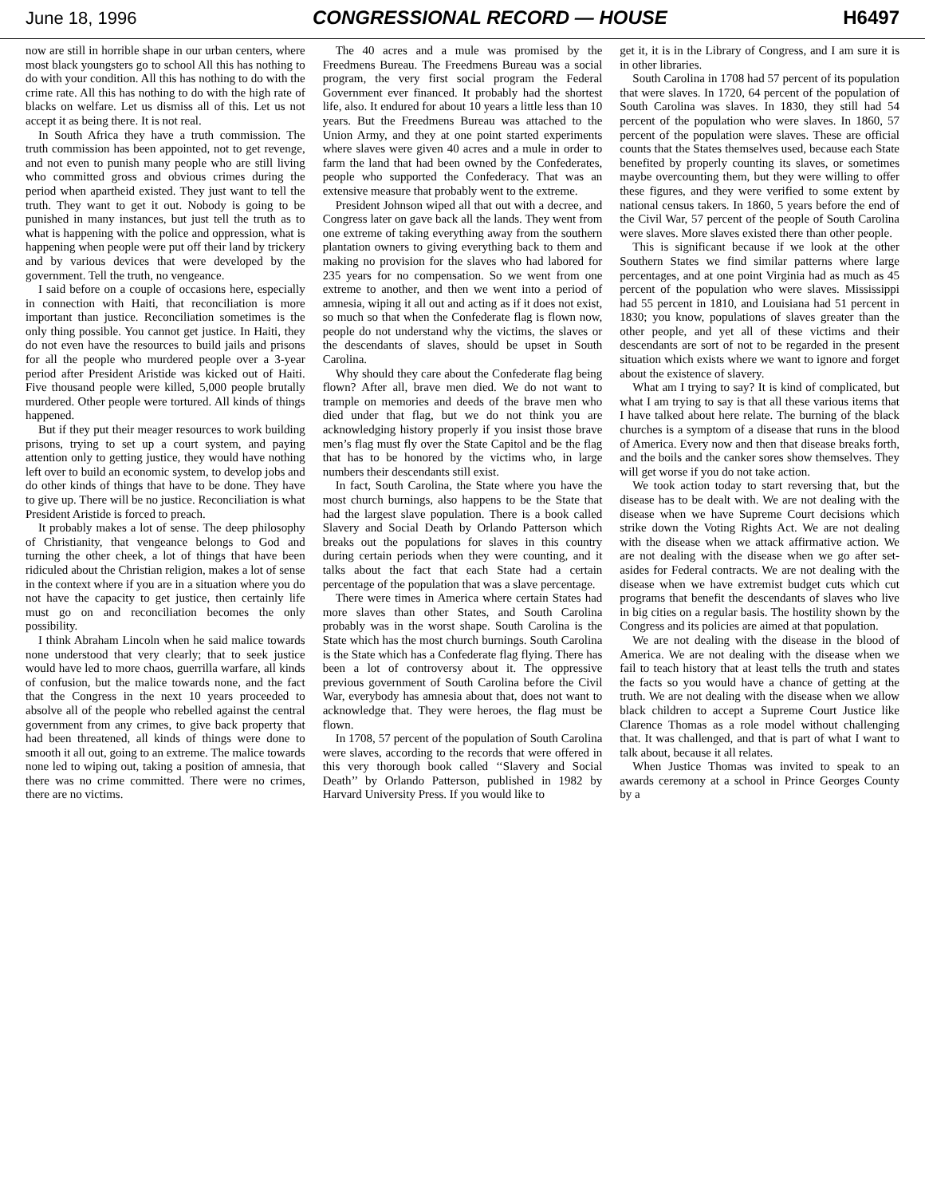June 18, 1996 CONGRESSIONAL RECORD — HOUSE H6497
now are still in horrible shape in our urban centers, where most black youngsters go to school All this has nothing to do with your condition. All this has nothing to do with the crime rate. All this has nothing to do with the high rate of blacks on welfare. Let us dismiss all of this. Let us not accept it as being there. It is not real.
In South Africa they have a truth commission. The truth commission has been appointed, not to get revenge, and not even to punish many people who are still living who committed gross and obvious crimes during the period when apartheid existed. They just want to tell the truth. They want to get it out. Nobody is going to be punished in many instances, but just tell the truth as to what is happening with the police and oppression, what is happening when people were put off their land by trickery and by various devices that were developed by the government. Tell the truth, no vengeance.
I said before on a couple of occasions here, especially in connection with Haiti, that reconciliation is more important than justice. Reconciliation sometimes is the only thing possible. You cannot get justice. In Haiti, they do not even have the resources to build jails and prisons for all the people who murdered people over a 3-year period after President Aristide was kicked out of Haiti. Five thousand people were killed, 5,000 people brutally murdered. Other people were tortured. All kinds of things happened.
But if they put their meager resources to work building prisons, trying to set up a court system, and paying attention only to getting justice, they would have nothing left over to build an economic system, to develop jobs and do other kinds of things that have to be done. They have to give up. There will be no justice. Reconciliation is what President Aristide is forced to preach.
It probably makes a lot of sense. The deep philosophy of Christianity, that vengeance belongs to God and turning the other cheek, a lot of things that have been ridiculed about the Christian religion, makes a lot of sense in the context where if you are in a situation where you do not have the capacity to get justice, then certainly life must go on and reconciliation becomes the only possibility.
I think Abraham Lincoln when he said malice towards none understood that very clearly; that to seek justice would have led to more chaos, guerrilla warfare, all kinds of confusion, but the malice towards none, and the fact that the Congress in the next 10 years proceeded to absolve all of the people who rebelled against the central government from any crimes, to give back property that had been threatened, all kinds of things were done to smooth it all out, going to an extreme. The malice towards none led to wiping out, taking a position of amnesia, that there was no crime committed. There were no crimes, there are no victims.
The 40 acres and a mule was promised by the Freedmens Bureau. The Freedmens Bureau was a social program, the very first social program the Federal Government ever financed. It probably had the shortest life, also. It endured for about 10 years a little less than 10 years. But the Freedmens Bureau was attached to the Union Army, and they at one point started experiments where slaves were given 40 acres and a mule in order to farm the land that had been owned by the Confederates, people who supported the Confederacy. That was an extensive measure that probably went to the extreme.
President Johnson wiped all that out with a decree, and Congress later on gave back all the lands. They went from one extreme of taking everything away from the southern plantation owners to giving everything back to them and making no provision for the slaves who had labored for 235 years for no compensation. So we went from one extreme to another, and then we went into a period of amnesia, wiping it all out and acting as if it does not exist, so much so that when the Confederate flag is flown now, people do not understand why the victims, the slaves or the descendants of slaves, should be upset in South Carolina.
Why should they care about the Confederate flag being flown? After all, brave men died. We do not want to trample on memories and deeds of the brave men who died under that flag, but we do not think you are acknowledging history properly if you insist those brave men’s flag must fly over the State Capitol and be the flag that has to be honored by the victims who, in large numbers their descendants still exist.
In fact, South Carolina, the State where you have the most church burnings, also happens to be the State that had the largest slave population. There is a book called Slavery and Social Death by Orlando Patterson which breaks out the populations for slaves in this country during certain periods when they were counting, and it talks about the fact that each State had a certain percentage of the population that was a slave percentage.
There were times in America where certain States had more slaves than other States, and South Carolina probably was in the worst shape. South Carolina is the State which has the most church burnings. South Carolina is the State which has a Confederate flag flying. There has been a lot of controversy about it. The oppressive previous government of South Carolina before the Civil War, everybody has amnesia about that, does not want to acknowledge that. They were heroes, the flag must be flown.
In 1708, 57 percent of the population of South Carolina were slaves, according to the records that were offered in this very thorough book called ‘‘Slavery and Social Death’’ by Orlando Patterson, published in 1982 by Harvard University Press. If you would like to
get it, it is in the Library of Congress, and I am sure it is in other libraries.
South Carolina in 1708 had 57 percent of its population that were slaves. In 1720, 64 percent of the population of South Carolina was slaves. In 1830, they still had 54 percent of the population who were slaves. In 1860, 57 percent of the population were slaves. These are official counts that the States themselves used, because each State benefited by properly counting its slaves, or sometimes maybe overcounting them, but they were willing to offer these figures, and they were verified to some extent by national census takers. In 1860, 5 years before the end of the Civil War, 57 percent of the people of South Carolina were slaves. More slaves existed there than other people.
This is significant because if we look at the other Southern States we find similar patterns where large percentages, and at one point Virginia had as much as 45 percent of the population who were slaves. Mississippi had 55 percent in 1810, and Louisiana had 51 percent in 1830; you know, populations of slaves greater than the other people, and yet all of these victims and their descendants are sort of not to be regarded in the present situation which exists where we want to ignore and forget about the existence of slavery.
What am I trying to say? It is kind of complicated, but what I am trying to say is that all these various items that I have talked about here relate. The burning of the black churches is a symptom of a disease that runs in the blood of America. Every now and then that disease breaks forth, and the boils and the canker sores show themselves. They will get worse if you do not take action.
We took action today to start reversing that, but the disease has to be dealt with. We are not dealing with the disease when we have Supreme Court decisions which strike down the Voting Rights Act. We are not dealing with the disease when we attack affirmative action. We are not dealing with the disease when we go after set-asides for Federal contracts. We are not dealing with the disease when we have extremist budget cuts which cut programs that benefit the descendants of slaves who live in big cities on a regular basis. The hostility shown by the Congress and its policies are aimed at that population.
We are not dealing with the disease in the blood of America. We are not dealing with the disease when we fail to teach history that at least tells the truth and states the facts so you would have a chance of getting at the truth. We are not dealing with the disease when we allow black children to accept a Supreme Court Justice like Clarence Thomas as a role model without challenging that. It was challenged, and that is part of what I want to talk about, because it all relates.
When Justice Thomas was invited to speak to an awards ceremony at a school in Prince Georges County by a